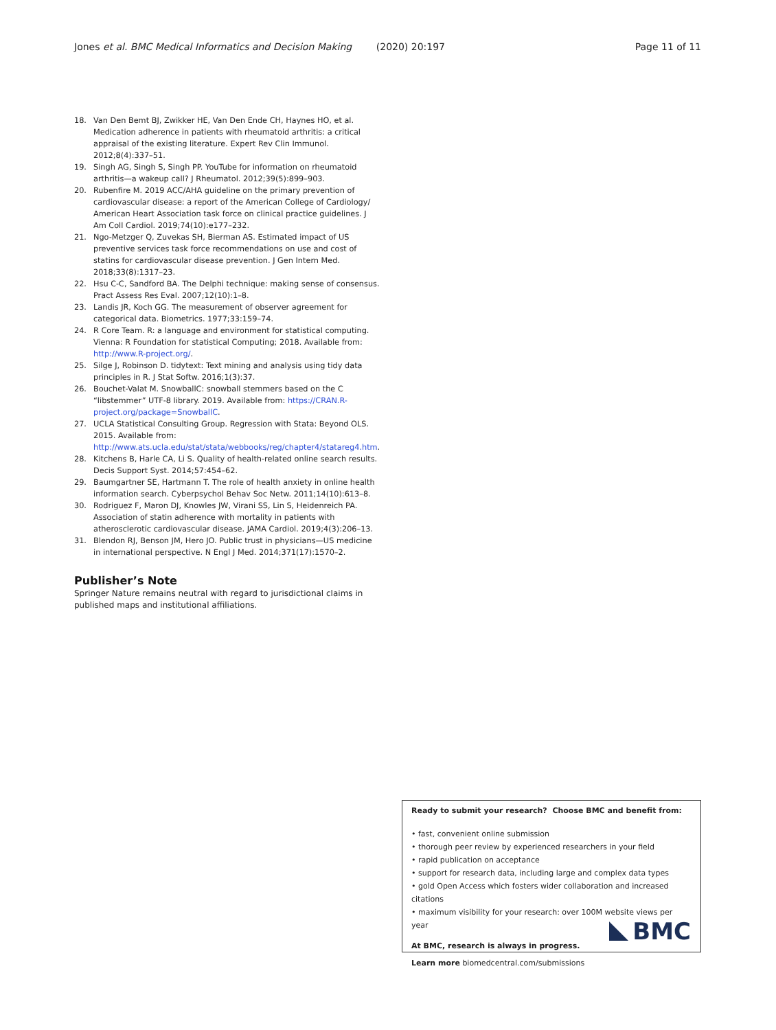Jones et al. BMC Medical Informatics and Decision Making (2020) 20:197 Page 11 of 11
18. Van Den Bemt BJ, Zwikker HE, Van Den Ende CH, Haynes HO, et al. Medication adherence in patients with rheumatoid arthritis: a critical appraisal of the existing literature. Expert Rev Clin Immunol. 2012;8(4):337–51.
19. Singh AG, Singh S, Singh PP. YouTube for information on rheumatoid arthritis—a wakeup call? J Rheumatol. 2012;39(5):899–903.
20. Rubenfire M. 2019 ACC/AHA guideline on the primary prevention of cardiovascular disease: a report of the American College of Cardiology/ American Heart Association task force on clinical practice guidelines. J Am Coll Cardiol. 2019;74(10):e177–232.
21. Ngo-Metzger Q, Zuvekas SH, Bierman AS. Estimated impact of US preventive services task force recommendations on use and cost of statins for cardiovascular disease prevention. J Gen Intern Med. 2018;33(8):1317–23.
22. Hsu C-C, Sandford BA. The Delphi technique: making sense of consensus. Pract Assess Res Eval. 2007;12(10):1–8.
23. Landis JR, Koch GG. The measurement of observer agreement for categorical data. Biometrics. 1977;33:159–74.
24. R Core Team. R: a language and environment for statistical computing. Vienna: R Foundation for statistical Computing; 2018. Available from: http://www.R-project.org/.
25. Silge J, Robinson D. tidytext: Text mining and analysis using tidy data principles in R. J Stat Softw. 2016;1(3):37.
26. Bouchet-Valat M. SnowballC: snowball stemmers based on the C “libstemmer” UTF-8 library. 2019. Available from: https://CRAN.R-project.org/package=SnowballC.
27. UCLA Statistical Consulting Group. Regression with Stata: Beyond OLS. 2015. Available from: http://www.ats.ucla.edu/stat/stata/webbooks/reg/chapter4/statareg4.htm.
28. Kitchens B, Harle CA, Li S. Quality of health-related online search results. Decis Support Syst. 2014;57:454–62.
29. Baumgartner SE, Hartmann T. The role of health anxiety in online health information search. Cyberpsychol Behav Soc Netw. 2011;14(10):613–8.
30. Rodriguez F, Maron DJ, Knowles JW, Virani SS, Lin S, Heidenreich PA. Association of statin adherence with mortality in patients with atherosclerotic cardiovascular disease. JAMA Cardiol. 2019;4(3):206–13.
31. Blendon RJ, Benson JM, Hero JO. Public trust in physicians—US medicine in international perspective. N Engl J Med. 2014;371(17):1570–2.
Publisher’s Note
Springer Nature remains neutral with regard to jurisdictional claims in published maps and institutional affiliations.
Ready to submit your research? Choose BMC and benefit from:
• fast, convenient online submission
• thorough peer review by experienced researchers in your field
• rapid publication on acceptance
• support for research data, including large and complex data types
• gold Open Access which fosters wider collaboration and increased citations
• maximum visibility for your research: over 100M website views per year
At BMC, research is always in progress.
Learn more biomedcentral.com/submissions
BMC